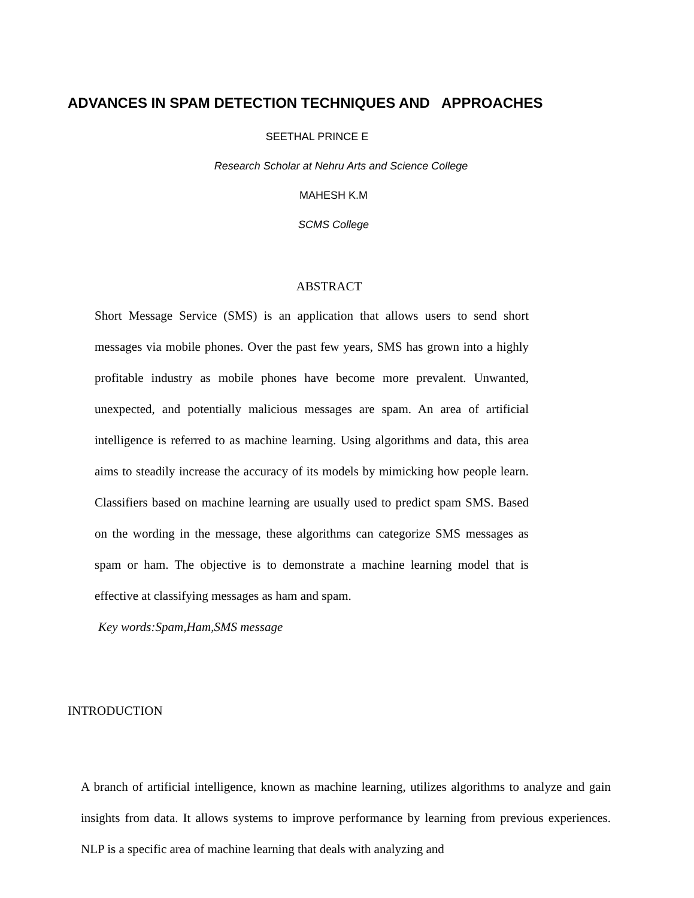ADVANCES IN SPAM DETECTION TECHNIQUES AND APPROACHES
SEETHAL PRINCE E
Research Scholar at Nehru Arts and Science College
MAHESH K.M
SCMS College
ABSTRACT
Short Message Service (SMS) is an application that allows users to send short messages via mobile phones. Over the past few years, SMS has grown into a highly profitable industry as mobile phones have become more prevalent. Unwanted, unexpected, and potentially malicious messages are spam. An area of artificial intelligence is referred to as machine learning. Using algorithms and data, this area aims to steadily increase the accuracy of its models by mimicking how people learn. Classifiers based on machine learning are usually used to predict spam SMS. Based on the wording in the message, these algorithms can categorize SMS messages as spam or ham. The objective is to demonstrate a machine learning model that is effective at classifying messages as ham and spam.
Key words:Spam,Ham,SMS message
INTRODUCTION
A branch of artificial intelligence, known as machine learning, utilizes algorithms to analyze and gain insights from data. It allows systems to improve performance by learning from previous experiences. NLP is a specific area of machine learning that deals with analyzing and